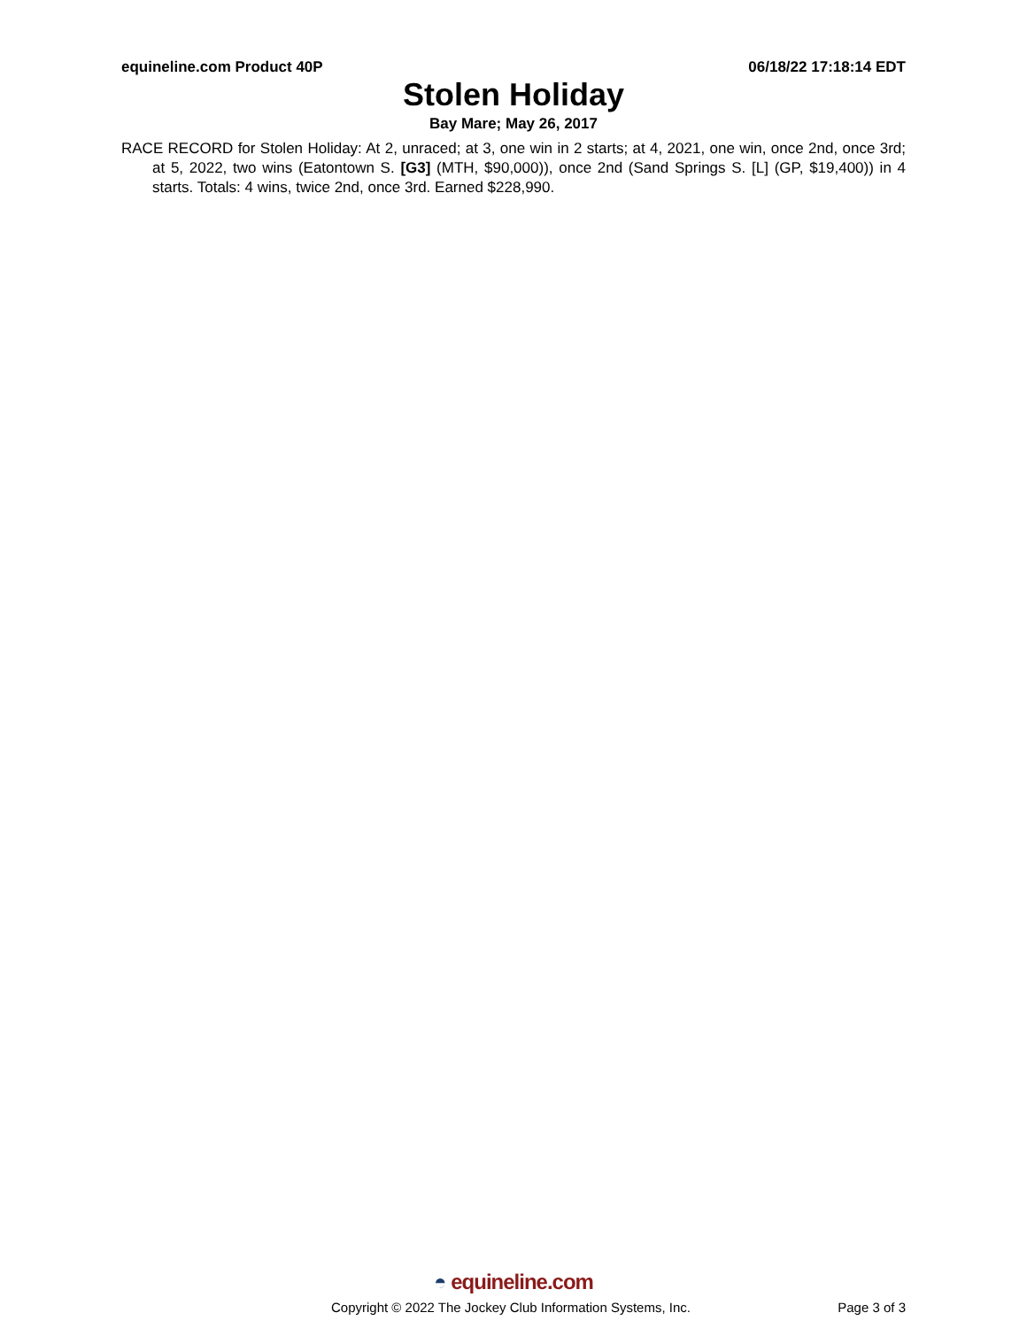equineline.com Product 40P 06/18/22 17:18:14 EDT
Stolen Holiday
Bay Mare; May 26, 2017
RACE RECORD for Stolen Holiday: At 2, unraced; at 3, one win in 2 starts; at 4, 2021, one win, once 2nd, once 3rd; at 5, 2022, two wins (Eatontown S. [G3] (MTH, $90,000)), once 2nd (Sand Springs S. [L] (GP, $19,400)) in 4 starts. Totals: 4 wins, twice 2nd, once 3rd. Earned $228,990.
◓ equineline.com
Copyright © 2022 The Jockey Club Information Systems, Inc. Page 3 of 3